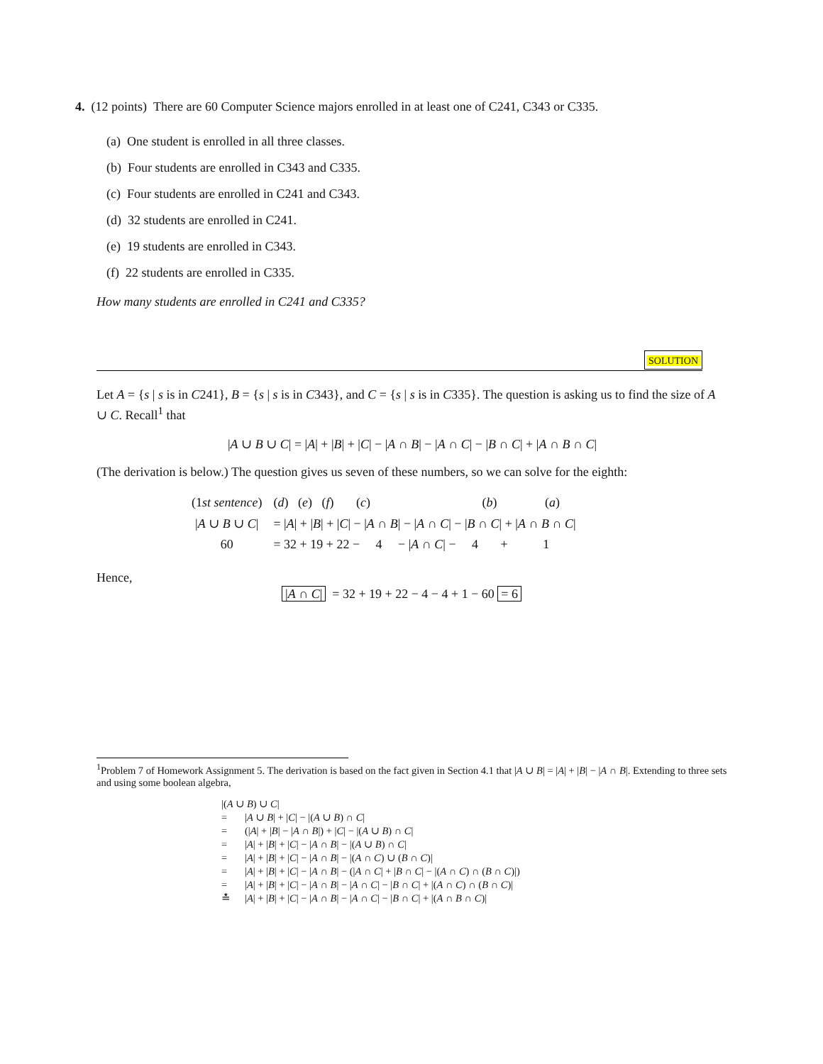4. (12 points) There are 60 Computer Science majors enrolled in at least one of C241, C343 or C335.
(a) One student is enrolled in all three classes.
(b) Four students are enrolled in C343 and C335.
(c) Four students are enrolled in C241 and C343.
(d) 32 students are enrolled in C241.
(e) 19 students are enrolled in C343.
(f) 22 students are enrolled in C335.
How many students are enrolled in C241 and C335?
SOLUTION
Let A = {s | s is in C241}, B = {s | s is in C343}, and C = {s | s is in C335}. The question is asking us to find the size of A ∪ C. Recall<sup>1</sup> that
|A ∪ B ∪ C| = |A| + |B| + |C| − |A ∩ B| − |A ∩ C| − |B ∩ C| + |A ∩ B ∩ C|
(The derivation is below.) The question gives us seven of these numbers, so we can solve for the eighth:
| (1 st sentence ) | ( d ) ( e ) ( f ) ( c ) ( b ) ( a ) |
| / A ∪ B ∪ C / | = / A / + / B / + / C / − / A ∩ B / − / A ∩ C / − / B ∩ C / + / A ∩ B ∩ C / |
| 60 | = 32 + 19 + 22 − 4 − / A ∩ C / − 4 + 1 |
Hence,
|A ∩ C| = 32 + 19 + 22 − 4 − 4 + 1 − 60 = 6
<sup>1</sup> Problem 7 of Homework Assignment 5. The derivation is based on the fact given in Section 4.1 that |A ∪ B| = |A| + |B| − |A ∩ B|. Extending to three sets and using some boolean algebra,
| /( A ∪ B ) ∪ C / | |
| = | / A ∪ B / + / C / − /( A ∪ B ) ∩ C / |
| = | (/ A / + / B / − / A ∩ B /) + / C / − /( A ∪ B ) ∩ C / |
| = | / A / + / B / + / C / − / A ∩ B / − /( A ∪ B ) ∩ C / |
| = | / A / + / B / + / C / − / A ∩ B / − /( A ∩ C ) ∪ ( B ∩ C )/ |
| = | / A / + / B / + / C / − / A ∩ B / − (/ A ∩ C / + / B ∩ C / − /( A ∩ C ) ∩ ( B ∩ C )/) |
| = | / A / + / B / + / C / − / A ∩ B / − / A ∩ C / − / B ∩ C / + /( A ∩ C ) ∩ ( B ∩ C )/ |
| ≛ | / A / + / B / + / C / − / A ∩ B / − / A ∩ C / − / B ∩ C / + /( A ∩ B ∩ C )/ |